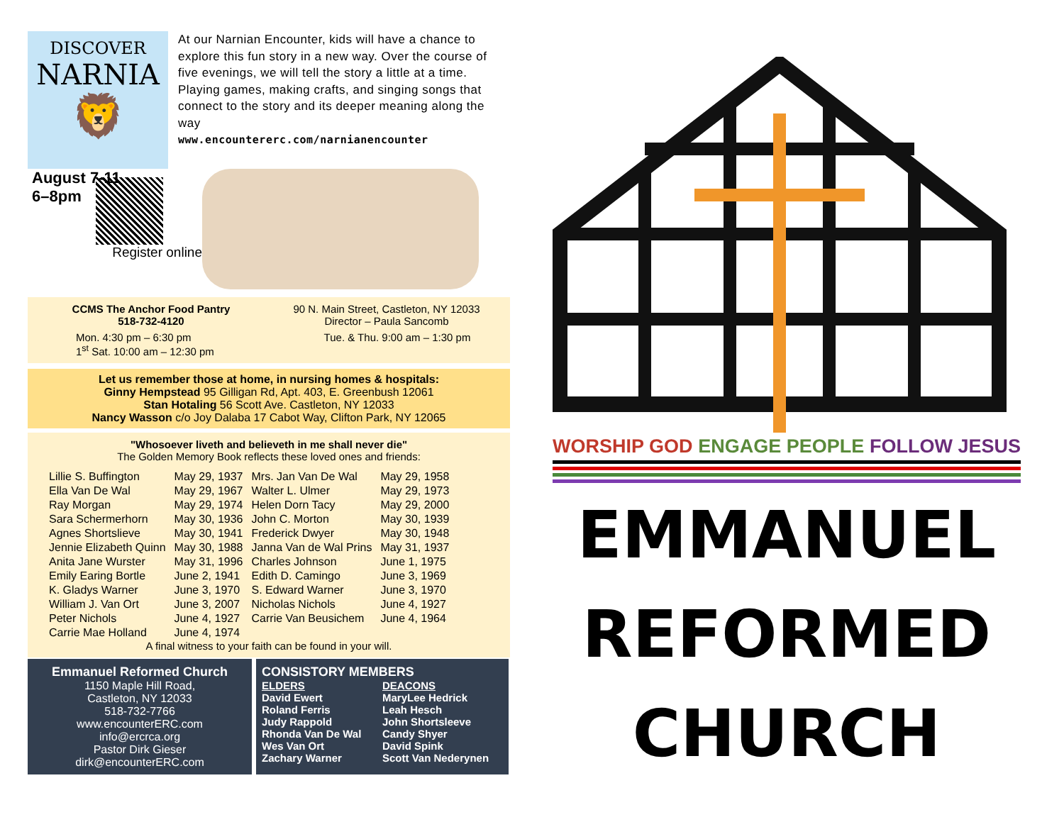DISCOVER
NARNIA
🦁
At our Narnian Encounter, kids will have a chance to explore this fun story in a new way. Over the course of five evenings, we will tell the story a little at a time. Playing games, making crafts, and singing songs that connect to the story and its deeper meaning along the way
www.encountererc.com/narnianencounter
August 7-11
6–8pm
Register online
CCMS The Anchor Food Pantry
518-732-4120
90 N. Main Street, Castleton, NY 12033
Director – Paula Sancomb
Mon. 4:30 pm – 6:30 pm
1<sup>st</sup> Sat. 10:00 am – 12:30 pm
Tue. & Thu. 9:00 am – 1:30 pm
Let us remember those at home, in nursing homes & hospitals:
Ginny Hempstead 95 Gilligan Rd, Apt. 403, E. Greenbush 12061
Stan Hotaling 56 Scott Ave. Castleton, NY 12033
Nancy Wasson c/o Joy Dalaba 17 Cabot Way, Clifton Park, NY 12065
"Whosoever liveth and believeth in me shall never die"
The Golden Memory Book reflects these loved ones and friends:
| Lillie S. Buffington | May 29, 1937 | Mrs. Jan Van De Wal | May 29, 1958 |
| Ella Van De Wal | May 29, 1967 | Walter L. Ulmer | May 29, 1973 |
| Ray Morgan | May 29, 1974 | Helen Dorn Tacy | May 29, 2000 |
| Sara Schermerhorn | May 30, 1936 | John C. Morton | May 30, 1939 |
| Agnes Shortslieve | May 30, 1941 | Frederick Dwyer | May 30, 1948 |
| Jennie Elizabeth Quinn | May 30, 1988 | Janna Van de Wal Prins | May 31, 1937 |
| Anita Jane Wurster | May 31, 1996 | Charles Johnson | June 1, 1975 |
| Emily Earing Bortle | June 2, 1941 | Edith D. Camingo | June 3, 1969 |
| K. Gladys Warner | June 3, 1970 | S. Edward Warner | June 3, 1970 |
| William J. Van Ort | June 3, 2007 | Nicholas Nichols | June 4, 1927 |
| Peter Nichols | June 4, 1927 | Carrie Van Beusichem | June 4, 1964 |
| Carrie Mae Holland | June 4, 1974 | | |
A final witness to your faith can be found in your will.
Emmanuel Reformed Church
1150 Maple Hill Road,
Castleton, NY 12033
518-732-7766
www.encounterERC.com
info@ercrca.org
Pastor Dirk Gieser
dirk@encounterERC.com
CONSISTORY MEMBERS
ELDERS
David Ewert
Roland Ferris
Judy Rappold
Rhonda Van De Wal
Wes Van Ort
Zachary Warner
DEACONS
MaryLee Hedrick
Leah Hesch
John Shortsleeve
Candy Shyer
David Spink
Scott Van Nederynen
WORSHIP GOD ENGAGE PEOPLE FOLLOW JESUS
EMMANUEL
REFORMED
CHURCH